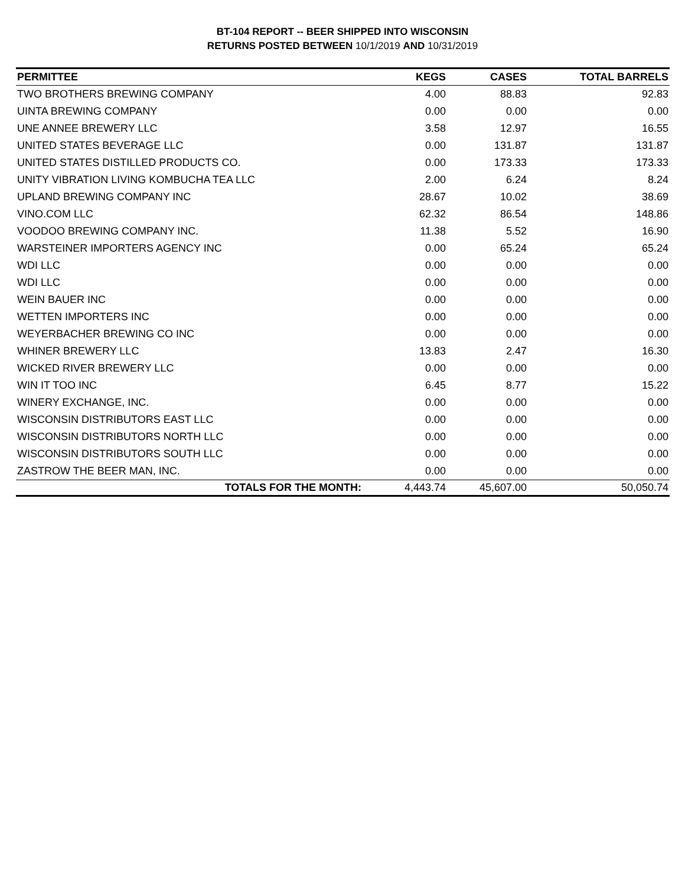BT-104 REPORT -- BEER SHIPPED INTO WISCONSIN
RETURNS POSTED BETWEEN 10/1/2019 AND 10/31/2019
| PERMITTEE | KEGS | CASES | TOTAL BARRELS |
| --- | --- | --- | --- |
| TWO BROTHERS BREWING COMPANY | 4.00 | 88.83 | 92.83 |
| UINTA BREWING COMPANY | 0.00 | 0.00 | 0.00 |
| UNE ANNEE BREWERY LLC | 3.58 | 12.97 | 16.55 |
| UNITED STATES BEVERAGE LLC | 0.00 | 131.87 | 131.87 |
| UNITED STATES DISTILLED PRODUCTS CO. | 0.00 | 173.33 | 173.33 |
| UNITY VIBRATION LIVING KOMBUCHA TEA LLC | 2.00 | 6.24 | 8.24 |
| UPLAND BREWING COMPANY INC | 28.67 | 10.02 | 38.69 |
| VINO.COM LLC | 62.32 | 86.54 | 148.86 |
| VOODOO BREWING COMPANY INC. | 11.38 | 5.52 | 16.90 |
| WARSTEINER IMPORTERS AGENCY INC | 0.00 | 65.24 | 65.24 |
| WDI LLC | 0.00 | 0.00 | 0.00 |
| WDI LLC | 0.00 | 0.00 | 0.00 |
| WEIN BAUER INC | 0.00 | 0.00 | 0.00 |
| WETTEN IMPORTERS INC | 0.00 | 0.00 | 0.00 |
| WEYERBACHER BREWING CO INC | 0.00 | 0.00 | 0.00 |
| WHINER BREWERY LLC | 13.83 | 2.47 | 16.30 |
| WICKED RIVER BREWERY LLC | 0.00 | 0.00 | 0.00 |
| WIN IT TOO INC | 6.45 | 8.77 | 15.22 |
| WINERY EXCHANGE, INC. | 0.00 | 0.00 | 0.00 |
| WISCONSIN DISTRIBUTORS EAST LLC | 0.00 | 0.00 | 0.00 |
| WISCONSIN DISTRIBUTORS NORTH LLC | 0.00 | 0.00 | 0.00 |
| WISCONSIN DISTRIBUTORS SOUTH LLC | 0.00 | 0.00 | 0.00 |
| ZASTROW THE BEER MAN, INC. | 0.00 | 0.00 | 0.00 |
| TOTALS FOR THE MONTH: | 4,443.74 | 45,607.00 | 50,050.74 |